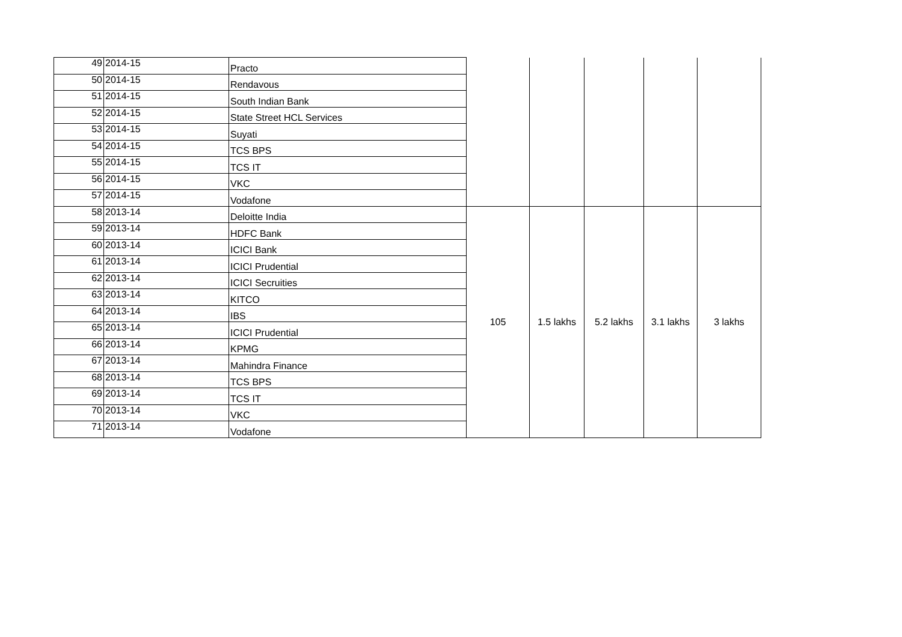| 49 | 2014-15 | Practo | | | | | |
| 50 | 2014-15 | Rendavous | | | | | |
| 51 | 2014-15 | South Indian Bank | | | | | |
| 52 | 2014-15 | State Street HCL Services | | | | | |
| 53 | 2014-15 | Suyati | | | | | |
| 54 | 2014-15 | TCS BPS | | | | | |
| 55 | 2014-15 | TCS IT | | | | | |
| 56 | 2014-15 | VKC | | | | | |
| 57 | 2014-15 | Vodafone | | | | | |
| 58 | 2013-14 | Deloitte India | 105 | 1.5 lakhs | 5.2 lakhs | 3.1 lakhs | 3 lakhs |
| 59 | 2013-14 | HDFC Bank | | | | | |
| 60 | 2013-14 | ICICI Bank | | | | | |
| 61 | 2013-14 | ICICI Prudential | | | | | |
| 62 | 2013-14 | ICICI Secruities | | | | | |
| 63 | 2013-14 | KITCO | | | | | |
| 64 | 2013-14 | IBS | | | | | |
| 65 | 2013-14 | ICICI Prudential | | | | | |
| 66 | 2013-14 | KPMG | | | | | |
| 67 | 2013-14 | Mahindra Finance | | | | | |
| 68 | 2013-14 | TCS BPS | | | | | |
| 69 | 2013-14 | TCS IT | | | | | |
| 70 | 2013-14 | VKC | | | | | |
| 71 | 2013-14 | Vodafone | | | | | |